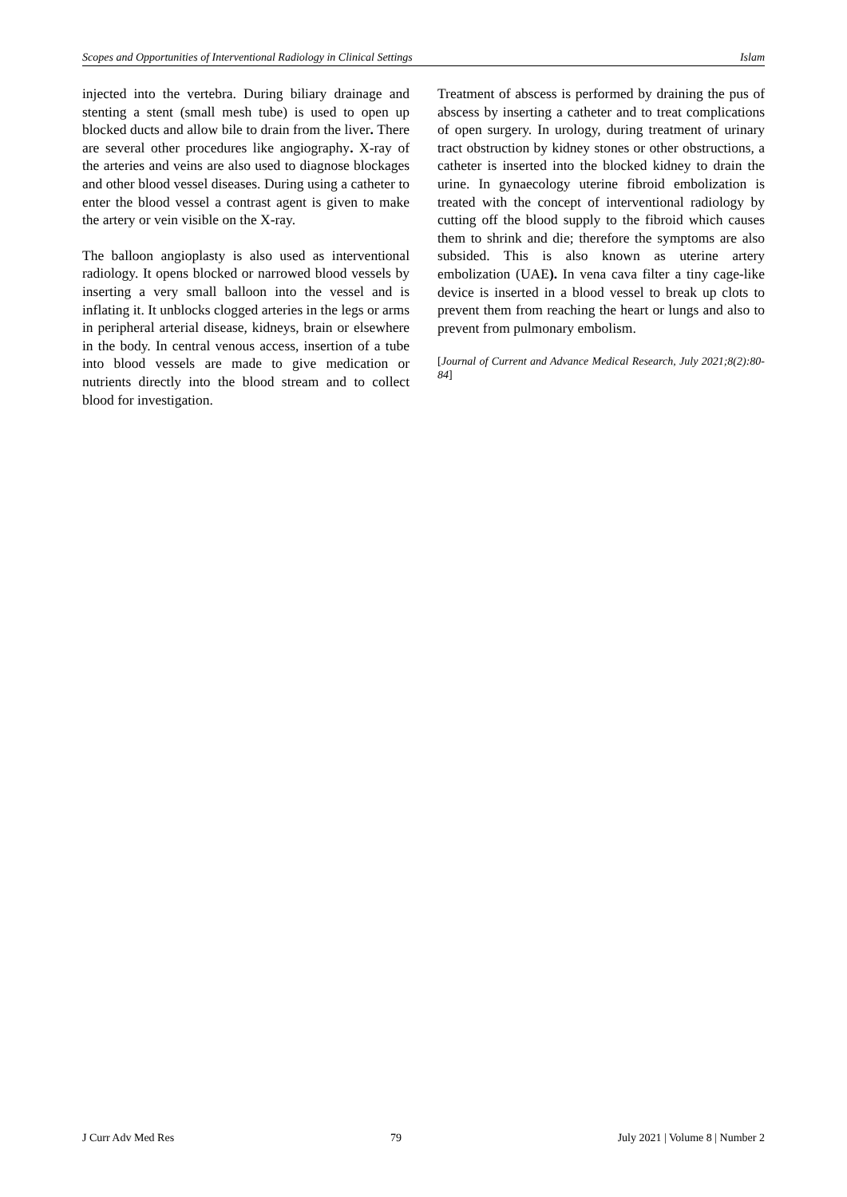Scopes and Opportunities of Interventional Radiology in Clinical Settings Islam
injected into the vertebra. During biliary drainage and stenting a stent (small mesh tube) is used to open up blocked ducts and allow bile to drain from the liver. There are several other procedures like angiography. X-ray of the arteries and veins are also used to diagnose blockages and other blood vessel diseases. During using a catheter to enter the blood vessel a contrast agent is given to make the artery or vein visible on the X-ray.
The balloon angioplasty is also used as interventional radiology. It opens blocked or narrowed blood vessels by inserting a very small balloon into the vessel and is inflating it. It unblocks clogged arteries in the legs or arms in peripheral arterial disease, kidneys, brain or elsewhere in the body. In central venous access, insertion of a tube into blood vessels are made to give medication or nutrients directly into the blood stream and to collect blood for investigation.
Treatment of abscess is performed by draining the pus of abscess by inserting a catheter and to treat complications of open surgery. In urology, during treatment of urinary tract obstruction by kidney stones or other obstructions, a catheter is inserted into the blocked kidney to drain the urine. In gynaecology uterine fibroid embolization is treated with the concept of interventional radiology by cutting off the blood supply to the fibroid which causes them to shrink and die; therefore the symptoms are also subsided. This is also known as uterine artery embolization (UAE). In vena cava filter a tiny cage-like device is inserted in a blood vessel to break up clots to prevent them from reaching the heart or lungs and also to prevent from pulmonary embolism.
[Journal of Current and Advance Medical Research, July 2021;8(2):80-84]
J Curr Adv Med Res 79 July 2021 | Volume 8 | Number 2